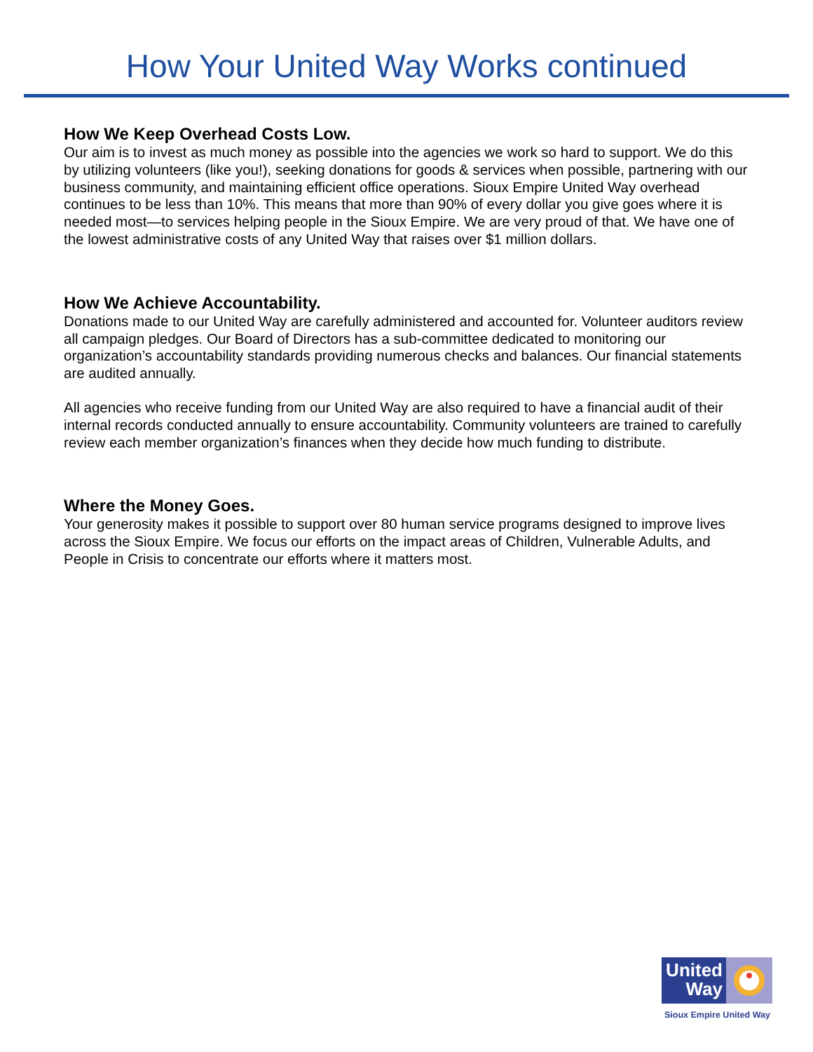How Your United Way Works continued
How We Keep Overhead Costs Low.
Our aim is to invest as much money as possible into the agencies we work so hard to support. We do this by utilizing volunteers (like you!), seeking donations for goods & services when possible, partnering with our business community, and maintaining efficient office operations. Sioux Empire United Way overhead continues to be less than 10%. This means that more than 90% of every dollar you give goes where it is needed most—to services helping people in the Sioux Empire. We are very proud of that. We have one of the lowest administrative costs of any United Way that raises over $1 million dollars.
How We Achieve Accountability.
Donations made to our United Way are carefully administered and accounted for. Volunteer auditors review all campaign pledges. Our Board of Directors has a sub-committee dedicated to monitoring our organization’s accountability standards providing numerous checks and balances. Our financial statements are audited annually.
All agencies who receive funding from our United Way are also required to have a financial audit of their internal records conducted annually to ensure accountability. Community volunteers are trained to carefully review each member organization’s finances when they decide how much funding to distribute.
Where the Money Goes.
Your generosity makes it possible to support over 80 human service programs designed to improve lives across the Sioux Empire. We focus our efforts on the impact areas of Children, Vulnerable Adults, and People in Crisis to concentrate our efforts where it matters most.
United Way
Sioux Empire United Way